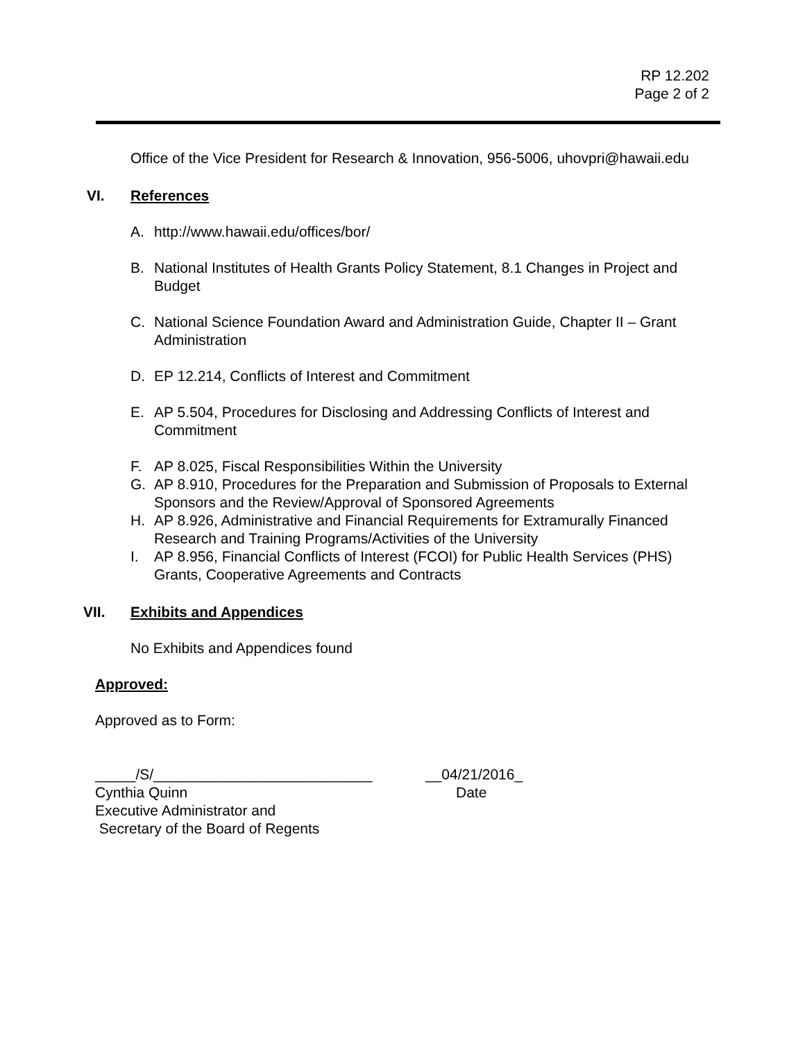RP 12.202
Page 2 of 2
Office of the Vice President for Research & Innovation, 956-5006, uhovpri@hawaii.edu
VI. References
A. http://www.hawaii.edu/offices/bor/
B. National Institutes of Health Grants Policy Statement, 8.1 Changes in Project and Budget
C. National Science Foundation Award and Administration Guide, Chapter II – Grant Administration
D. EP 12.214, Conflicts of Interest and Commitment
E. AP 5.504, Procedures for Disclosing and Addressing Conflicts of Interest and Commitment
F. AP 8.025, Fiscal Responsibilities Within the University
G. AP 8.910, Procedures for the Preparation and Submission of Proposals to External Sponsors and the Review/Approval of Sponsored Agreements
H. AP 8.926, Administrative and Financial Requirements for Extramurally Financed Research and Training Programs/Activities of the University
I. AP 8.956, Financial Conflicts of Interest (FCOI) for Public Health Services (PHS) Grants, Cooperative Agreements and Contracts
VII. Exhibits and Appendices
No Exhibits and Appendices found
Approved:
Approved as to Form:
_____/S/___________________________ __04/21/2016_
Cynthia Quinn Date
Executive Administrator and
Secretary of the Board of Regents